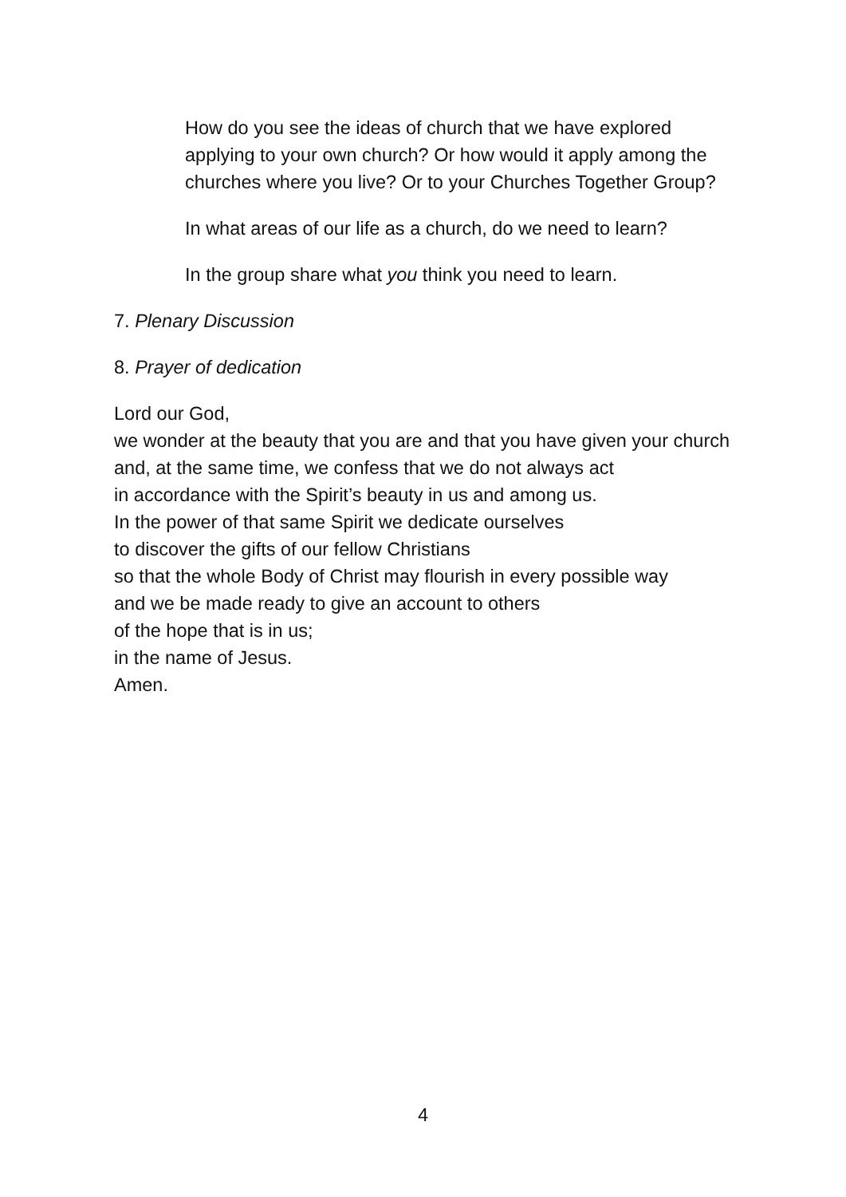How do you see the ideas of church that we have explored applying to your own church? Or how would it apply among the churches where you live? Or to your Churches Together Group?
In what areas of our life as a church, do we need to learn?
In the group share what you think you need to learn.
7. Plenary Discussion
8. Prayer of dedication
Lord our God,
we wonder at the beauty that you are and that you have given your church
and, at the same time, we confess that we do not always act
in accordance with the Spirit’s beauty in us and among us.
In the power of that same Spirit we dedicate ourselves
to discover the gifts of our fellow Christians
so that the whole Body of Christ may flourish in every possible way
and we be made ready to give an account to others
of the hope that is in us;
in the name of Jesus.
Amen.
4